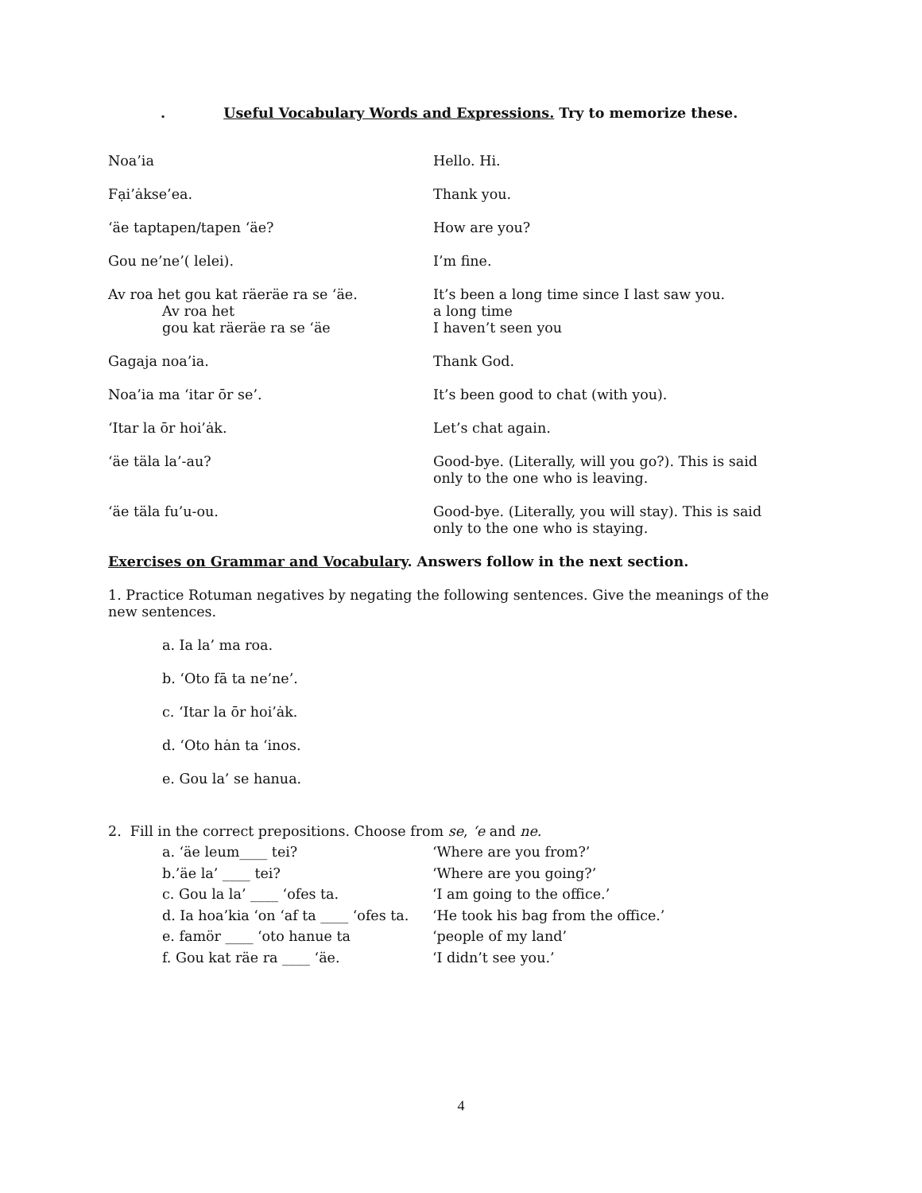. Useful Vocabulary Words and Expressions. Try to memorize these.
Noa’ia Hello. Hi.
Fại’ȧkse’ea. Thank you.
‘äe taptapen/tapen ‘äe? How are you?
Gou ne’ne’( lelei). I’m fine.
Av roa het gou kat räeräe ra se ‘äe.
Av roa het
gou kat räeräe ra se ‘äe
It’s been a long time since I last saw you.
a long time
I haven’t seen you
Gagaja noa’ia. Thank God.
Noa’ia ma ‘itar ōr se’. It’s been good to chat (with you).
‘Itar la ōr hoi’ȧk. Let’s chat again.
‘äe täla la’-au? Good-bye. (Literally, will you go?). This is said only to the one who is leaving.
‘äe täla fu’u-ou. Good-bye. (Literally, you will stay). This is said only to the one who is staying.
Exercises on Grammar and Vocabulary. Answers follow in the next section.
1. Practice Rotuman negatives by negating the following sentences. Give the meanings of the new sentences.
a. Ia la’ ma roa.
b. ‘Oto fā ta ne’ne’.
c. ‘Itar la ōr hoi’ȧk.
d. ‘Oto hȧn ta ‘inos.
e. Gou la’ se hanua.
2. Fill in the correct prepositions. Choose from se, ‘e and ne.
a. ‘äe leum____ tei? ‘Where are you from?’
b.’äe la’ ____ tei? ‘Where are you going?’
c. Gou la la’ ____ ‘ofes ta. ‘I am going to the office.’
d. Ia hoa’kia ‘on ‘af ta ____ ‘ofes ta.
‘He took his bag from the office.’
e. famör ____ ‘oto hanue ta ‘people of my land’
f. Gou kat räe ra ____ ‘äe. ‘I didn’t see you.’
4